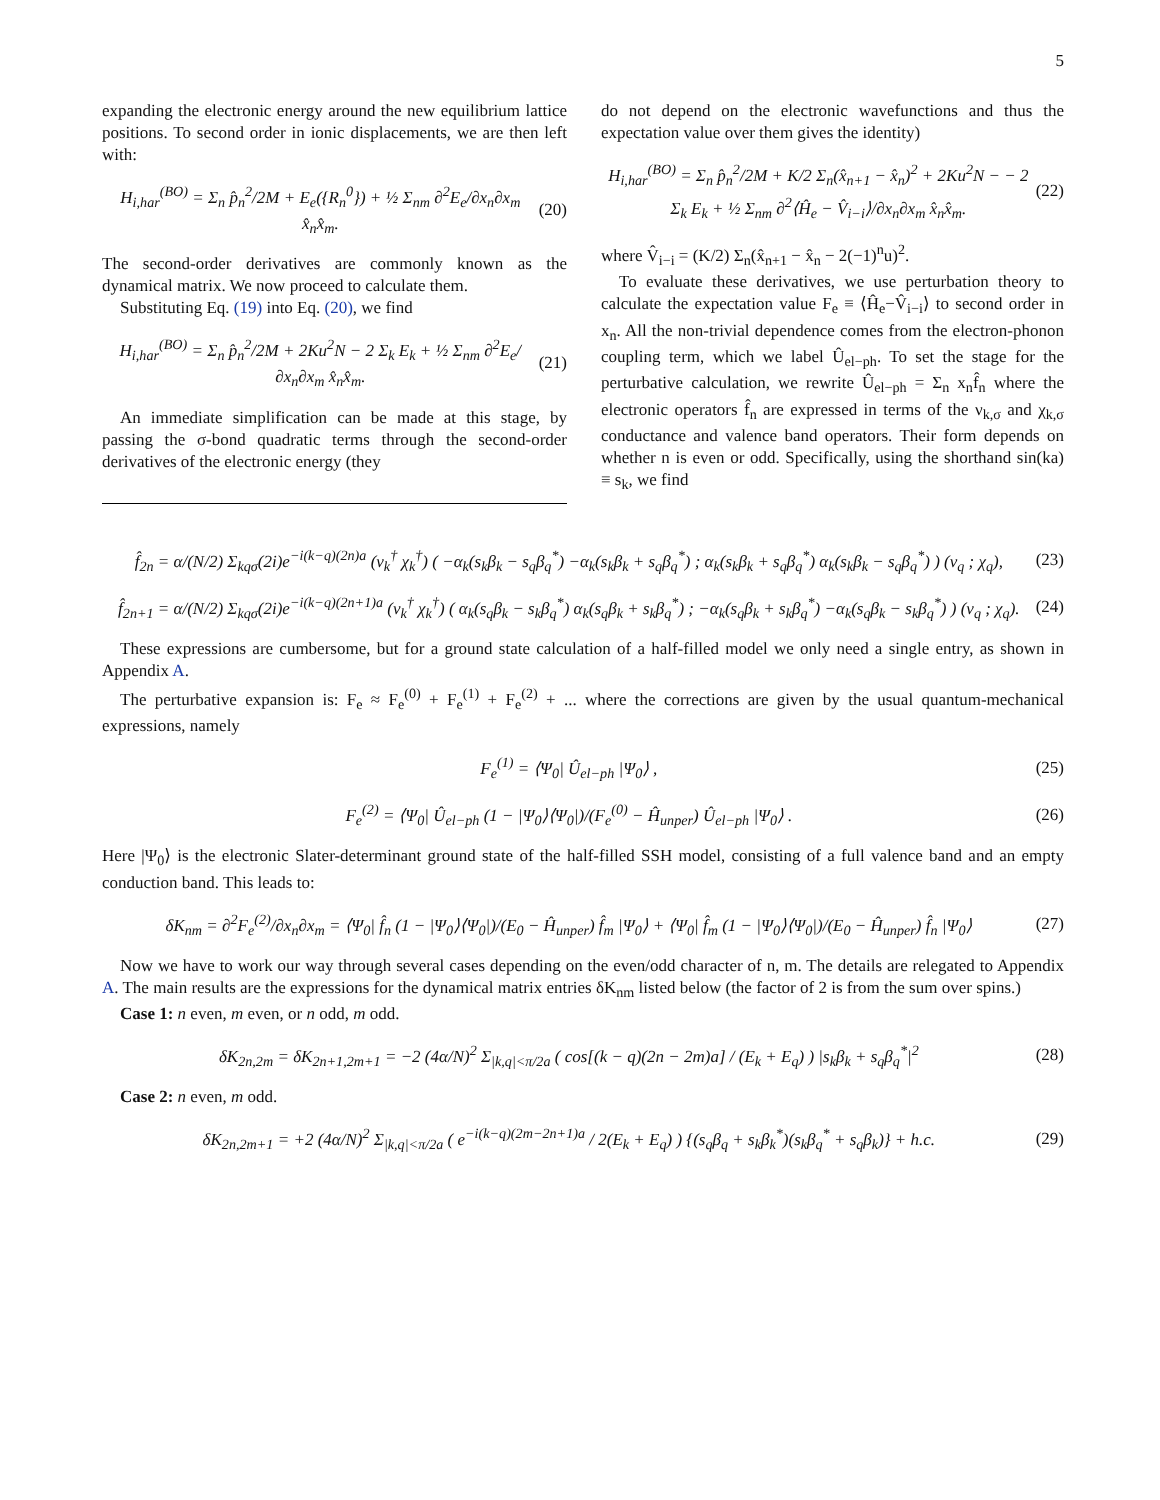5
expanding the electronic energy around the new equilibrium lattice positions. To second order in ionic displacements, we are then left with:
H<sub>i,har</sub><sup>(BO)</sup> = Σ<sub>n</sub> p̂<sub>n</sub><sup>2</sup>/2M + E<sub>e</sub>({R<sub>n</sub><sup>0</sup>}) + ½ Σ<sub>nm</sub> ∂<sup>2</sup>E<sub>e</sub>/∂x<sub>n</sub>∂x<sub>m</sub> x̂<sub>n</sub>x̂<sub>m</sub>.
(20)
The second-order derivatives are commonly known as the dynamical matrix. We now proceed to calculate them.
Substituting Eq. (19) into Eq. (20), we find
H<sub>i,har</sub><sup>(BO)</sup> = Σ<sub>n</sub> p̂<sub>n</sub><sup>2</sup>/2M + 2Ku<sup>2</sup>N − 2 Σ<sub>k</sub> E<sub>k</sub> + ½ Σ<sub>nm</sub> ∂<sup>2</sup>E<sub>e</sub>/∂x<sub>n</sub>∂x<sub>m</sub> x̂<sub>n</sub>x̂<sub>m</sub>.
(21)
An immediate simplification can be made at this stage, by passing the σ-bond quadratic terms through the second-order derivatives of the electronic energy (they
do not depend on the electronic wavefunctions and thus the expectation value over them gives the identity)
H<sub>i,har</sub><sup>(BO)</sup> = Σ<sub>n</sub> p̂<sub>n</sub><sup>2</sup>/2M + K/2 Σ<sub>n</sub>(x̂<sub>n+1</sub> − x̂<sub>n</sub>)<sup>2</sup> + 2Ku<sup>2</sup>N − − 2 Σ<sub>k</sub> E<sub>k</sub> + ½ Σ<sub>nm</sub> ∂<sup>2</sup>⟨Ĥ<sub>e</sub> − V̂<sub>i−i</sub>⟩/∂x<sub>n</sub>∂x<sub>m</sub> x̂<sub>n</sub>x̂<sub>m</sub>.
(22)
where V̂<sub>i−i</sub> = (K/2) Σ<sub>n</sub>(x̂<sub>n+1</sub> − x̂<sub>n</sub> − 2(−1)<sup>n</sup>u)<sup>2</sup>.
To evaluate these derivatives, we use perturbation theory to calculate the expectation value F<sub>e</sub> ≡ ⟨Ĥ<sub>e</sub>−V̂<sub>i−i</sub>⟩ to second order in x<sub>n</sub>. All the non-trivial dependence comes from the electron-phonon coupling term, which we label Û<sub>el−ph</sub>. To set the stage for the perturbative calculation, we rewrite Û<sub>el−ph</sub> = Σ<sub>n</sub> x<sub>n</sub>f̂<sub>n</sub> where the electronic operators f̂<sub>n</sub> are expressed in terms of the ν<sub>k,σ</sub> and χ<sub>k,σ</sub> conductance and valence band operators. Their form depends on whether n is even or odd. Specifically, using the shorthand sin(ka) ≡ s<sub>k</sub>, we find
f̂<sub>2n</sub> = α/(N/2) Σ<sub>kqσ</sub>(2i)e<sup>−i(k−q)(2n)a</sup> (ν<sub>k</sub><sup>†</sup> χ<sub>k</sub><sup>†</sup>) ( −α<sub>k</sub>(s<sub>k</sub>β<sub>k</sub> − s<sub>q</sub>β<sub>q</sub><sup>*</sup>) −α<sub>k</sub>(s<sub>k</sub>β<sub>k</sub> + s<sub>q</sub>β<sub>q</sub><sup>*</sup>) ; α<sub>k</sub>(s<sub>k</sub>β<sub>k</sub> + s<sub>q</sub>β<sub>q</sub><sup>*</sup>) α<sub>k</sub>(s<sub>k</sub>β<sub>k</sub> − s<sub>q</sub>β<sub>q</sub><sup>*</sup>) ) (ν<sub>q</sub> ; χ<sub>q</sub>),
(23)
f̂<sub>2n+1</sub> = α/(N/2) Σ<sub>kqσ</sub>(2i)e<sup>−i(k−q)(2n+1)a</sup> (ν<sub>k</sub><sup>†</sup> χ<sub>k</sub><sup>†</sup>) ( α<sub>k</sub>(s<sub>q</sub>β<sub>k</sub> − s<sub>k</sub>β<sub>q</sub><sup>*</sup>) α<sub>k</sub>(s<sub>q</sub>β<sub>k</sub> + s<sub>k</sub>β<sub>q</sub><sup>*</sup>) ; −α<sub>k</sub>(s<sub>q</sub>β<sub>k</sub> + s<sub>k</sub>β<sub>q</sub><sup>*</sup>) −α<sub>k</sub>(s<sub>q</sub>β<sub>k</sub> − s<sub>k</sub>β<sub>q</sub><sup>*</sup>) ) (ν<sub>q</sub> ; χ<sub>q</sub>).
(24)
These expressions are cumbersome, but for a ground state calculation of a half-filled model we only need a single entry, as shown in Appendix A.
The perturbative expansion is: F<sub>e</sub> ≈ F<sub>e</sub><sup>(0)</sup> + F<sub>e</sub><sup>(1)</sup> + F<sub>e</sub><sup>(2)</sup> + ... where the corrections are given by the usual quantum-mechanical expressions, namely
F<sub>e</sub><sup>(1)</sup> = ⟨Ψ<sub>0</sub>| Û<sub>el−ph</sub> |Ψ<sub>0</sub>⟩ , (25)
F<sub>e</sub><sup>(2)</sup> = ⟨Ψ<sub>0</sub>| Û<sub>el−ph</sub> (1 − |Ψ<sub>0</sub>⟩⟨Ψ<sub>0</sub>|)/(F<sub>e</sub><sup>(0)</sup> − Ĥ<sub>unper</sub>) Û<sub>el−ph</sub> |Ψ<sub>0</sub>⟩ .
(26)
Here |Ψ<sub>0</sub>⟩ is the electronic Slater-determinant ground state of the half-filled SSH model, consisting of a full valence band and an empty conduction band. This leads to:
δK<sub>nm</sub> = ∂<sup>2</sup>F<sub>e</sub><sup>(2)</sup>/∂x<sub>n</sub>∂x<sub>m</sub> = ⟨Ψ<sub>0</sub>| f̂<sub>n</sub> (1 − |Ψ<sub>0</sub>⟩⟨Ψ<sub>0</sub>|)/(E<sub>0</sub> − Ĥ<sub>unper</sub>) f̂<sub>m</sub> |Ψ<sub>0</sub>⟩ + ⟨Ψ<sub>0</sub>| f̂<sub>m</sub> (1 − |Ψ<sub>0</sub>⟩⟨Ψ<sub>0</sub>|)/(E<sub>0</sub> − Ĥ<sub>unper</sub>) f̂<sub>n</sub> |Ψ<sub>0</sub>⟩
(27)
Now we have to work our way through several cases depending on the even/odd character of n, m. The details are relegated to Appendix A. The main results are the expressions for the dynamical matrix entries δK<sub>nm</sub> listed below (the factor of 2 is from the sum over spins.)
Case 1: n even, m even, or n odd, m odd.
δK<sub>2n,2m</sub> = δK<sub>2n+1,2m+1</sub> = −2 (4α/N)<sup>2</sup> Σ<sub>|k,q|<π/2a</sub> ( cos[(k − q)(2n − 2m)a] / (E<sub>k</sub> + E<sub>q</sub>) ) |s<sub>k</sub>β<sub>k</sub> + s<sub>q</sub>β<sub>q</sub><sup>*</sup>|<sup>2</sup>
(28)
Case 2: n even, m odd.
δK<sub>2n,2m+1</sub> = +2 (4α/N)<sup>2</sup> Σ<sub>|k,q|<π/2a</sub> ( e<sup>−i(k−q)(2m−2n+1)a</sup> / 2(E<sub>k</sub> + E<sub>q</sub>) ) {(s<sub>q</sub>β<sub>q</sub> + s<sub>k</sub>β<sub>k</sub><sup>*</sup>)(s<sub>k</sub>β<sub>q</sub><sup>*</sup> + s<sub>q</sub>β<sub>k</sub>)} + h.c.
(29)